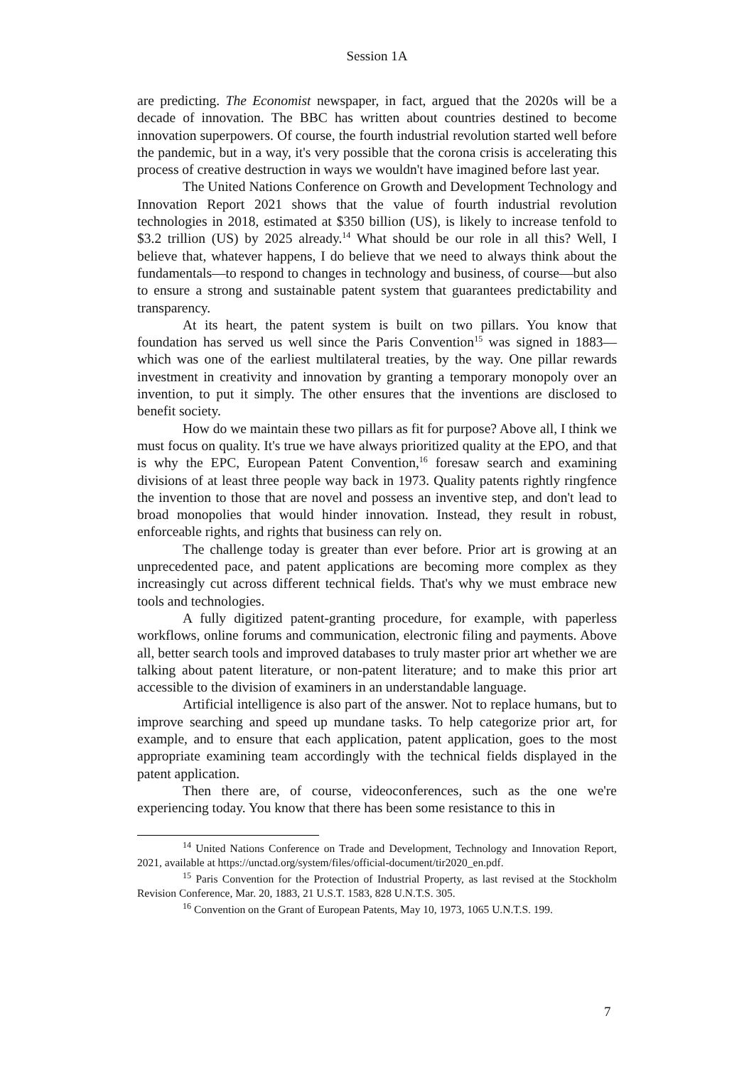Session 1A
are predicting. The Economist newspaper, in fact, argued that the 2020s will be a decade of innovation. The BBC has written about countries destined to become innovation superpowers. Of course, the fourth industrial revolution started well before the pandemic, but in a way, it's very possible that the corona crisis is accelerating this process of creative destruction in ways we wouldn't have imagined before last year.
The United Nations Conference on Growth and Development Technology and Innovation Report 2021 shows that the value of fourth industrial revolution technologies in 2018, estimated at $350 billion (US), is likely to increase tenfold to $3.2 trillion (US) by 2025 already.<sup>14</sup> What should be our role in all this? Well, I believe that, whatever happens, I do believe that we need to always think about the fundamentals—to respond to changes in technology and business, of course—but also to ensure a strong and sustainable patent system that guarantees predictability and transparency.
At its heart, the patent system is built on two pillars. You know that foundation has served us well since the Paris Convention<sup>15</sup> was signed in 1883—which was one of the earliest multilateral treaties, by the way. One pillar rewards investment in creativity and innovation by granting a temporary monopoly over an invention, to put it simply. The other ensures that the inventions are disclosed to benefit society.
How do we maintain these two pillars as fit for purpose? Above all, I think we must focus on quality. It's true we have always prioritized quality at the EPO, and that is why the EPC, European Patent Convention,<sup>16</sup> foresaw search and examining divisions of at least three people way back in 1973. Quality patents rightly ringfence the invention to those that are novel and possess an inventive step, and don't lead to broad monopolies that would hinder innovation. Instead, they result in robust, enforceable rights, and rights that business can rely on.
The challenge today is greater than ever before. Prior art is growing at an unprecedented pace, and patent applications are becoming more complex as they increasingly cut across different technical fields. That's why we must embrace new tools and technologies.
A fully digitized patent-granting procedure, for example, with paperless workflows, online forums and communication, electronic filing and payments. Above all, better search tools and improved databases to truly master prior art whether we are talking about patent literature, or non-patent literature; and to make this prior art accessible to the division of examiners in an understandable language.
Artificial intelligence is also part of the answer. Not to replace humans, but to improve searching and speed up mundane tasks. To help categorize prior art, for example, and to ensure that each application, patent application, goes to the most appropriate examining team accordingly with the technical fields displayed in the patent application.
Then there are, of course, videoconferences, such as the one we're experiencing today. You know that there has been some resistance to this in
<sup>14</sup> United Nations Conference on Trade and Development, Technology and Innovation Report, 2021, available at https://unctad.org/system/files/official-document/tir2020_en.pdf.
<sup>15</sup> Paris Convention for the Protection of Industrial Property, as last revised at the Stockholm Revision Conference, Mar. 20, 1883, 21 U.S.T. 1583, 828 U.N.T.S. 305.
<sup>16</sup> Convention on the Grant of European Patents, May 10, 1973, 1065 U.N.T.S. 199.
7